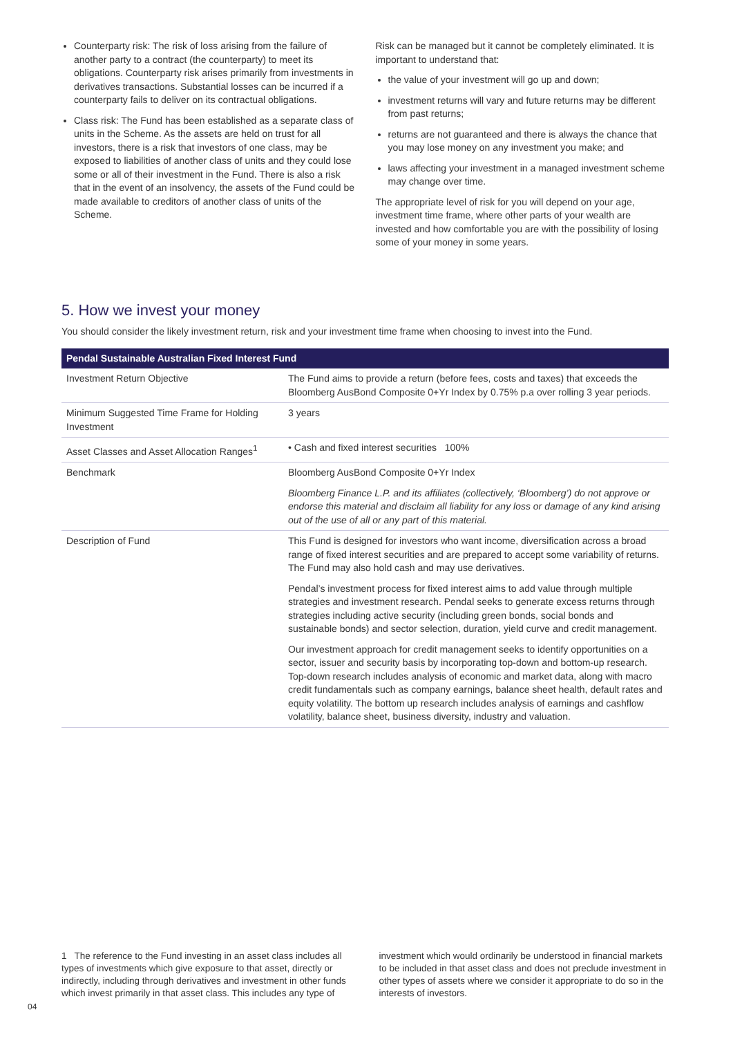Counterparty risk: The risk of loss arising from the failure of another party to a contract (the counterparty) to meet its obligations. Counterparty risk arises primarily from investments in derivatives transactions. Substantial losses can be incurred if a counterparty fails to deliver on its contractual obligations.
Class risk: The Fund has been established as a separate class of units in the Scheme. As the assets are held on trust for all investors, there is a risk that investors of one class, may be exposed to liabilities of another class of units and they could lose some or all of their investment in the Fund. There is also a risk that in the event of an insolvency, the assets of the Fund could be made available to creditors of another class of units of the Scheme.
Risk can be managed but it cannot be completely eliminated. It is important to understand that:
the value of your investment will go up and down;
investment returns will vary and future returns may be different from past returns;
returns are not guaranteed and there is always the chance that you may lose money on any investment you make; and
laws affecting your investment in a managed investment scheme may change over time.
The appropriate level of risk for you will depend on your age, investment time frame, where other parts of your wealth are invested and how comfortable you are with the possibility of losing some of your money in some years.
5. How we invest your money
You should consider the likely investment return, risk and your investment time frame when choosing to invest into the Fund.
| Pendal Sustainable Australian Fixed Interest Fund | |
| --- | --- |
| Investment Return Objective | The Fund aims to provide a return (before fees, costs and taxes) that exceeds the Bloomberg AusBond Composite 0+Yr Index by 0.75% p.a over rolling 3 year periods. |
| Minimum Suggested Time Frame for Holding Investment | 3 years |
| Asset Classes and Asset Allocation Ranges<sup>1</sup> | • Cash and fixed interest securities 100% |
| Benchmark | Bloomberg AusBond Composite 0+Yr Index Bloomberg Finance L.P. and its affiliates (collectively, ‘Bloomberg’) do not approve or endorse this material and disclaim all liability for any loss or damage of any kind arising out of the use of all or any part of this material. |
| Description of Fund | This Fund is designed for investors who want income, diversification across a broad range of fixed interest securities and are prepared to accept some variability of returns. The Fund may also hold cash and may use derivatives. Pendal’s investment process for fixed interest aims to add value through multiple strategies and investment research. Pendal seeks to generate excess returns through strategies including active security (including green bonds, social bonds and sustainable bonds) and sector selection, duration, yield curve and credit management. Our investment approach for credit management seeks to identify opportunities on a sector, issuer and security basis by incorporating top-down and bottom-up research. Top-down research includes analysis of economic and market data, along with macro credit fundamentals such as company earnings, balance sheet health, default rates and equity volatility. The bottom up research includes analysis of earnings and cashflow volatility, balance sheet, business diversity, industry and valuation. |
1 The reference to the Fund investing in an asset class includes all types of investments which give exposure to that asset, directly or indirectly, including through derivatives and investment in other funds which invest primarily in that asset class. This includes any type of
investment which would ordinarily be understood in financial markets to be included in that asset class and does not preclude investment in other types of assets where we consider it appropriate to do so in the interests of investors.
04